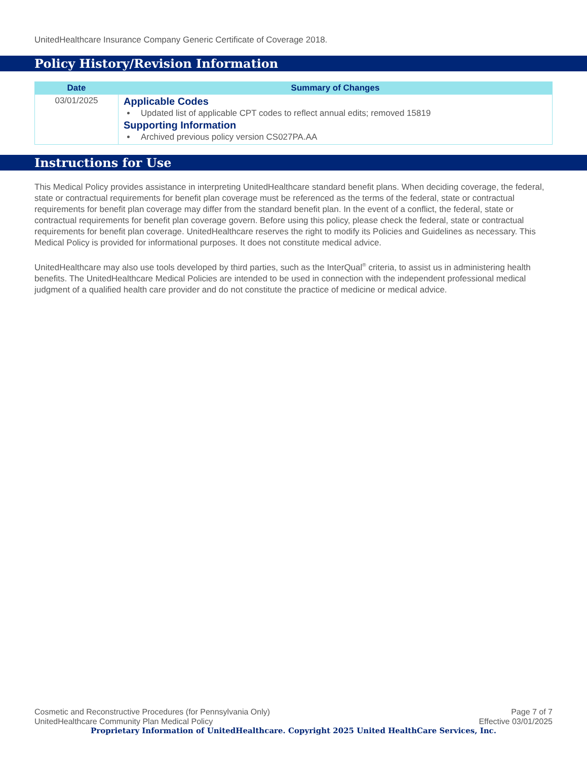UnitedHealthcare Insurance Company Generic Certificate of Coverage 2018.
Policy History/Revision Information
| Date | Summary of Changes |
| --- | --- |
| 03/01/2025 | Applicable Codes Updated list of applicable CPT codes to reflect annual edits; removed 15819 Supporting Information Archived previous policy version CS027PA.AA |
Instructions for Use
This Medical Policy provides assistance in interpreting UnitedHealthcare standard benefit plans. When deciding coverage, the federal, state or contractual requirements for benefit plan coverage must be referenced as the terms of the federal, state or contractual requirements for benefit plan coverage may differ from the standard benefit plan. In the event of a conflict, the federal, state or contractual requirements for benefit plan coverage govern. Before using this policy, please check the federal, state or contractual requirements for benefit plan coverage. UnitedHealthcare reserves the right to modify its Policies and Guidelines as necessary. This Medical Policy is provided for informational purposes. It does not constitute medical advice.
UnitedHealthcare may also use tools developed by third parties, such as the InterQual<sup>®</sup> criteria, to assist us in administering health benefits. The UnitedHealthcare Medical Policies are intended to be used in connection with the independent professional medical judgment of a qualified health care provider and do not constitute the practice of medicine or medical advice.
Cosmetic and Reconstructive Procedures (for Pennsylvania Only) Page 7 of 7
UnitedHealthcare Community Plan Medical Policy Effective 03/01/2025
Proprietary Information of UnitedHealthcare. Copyright 2025 United HealthCare Services, Inc.